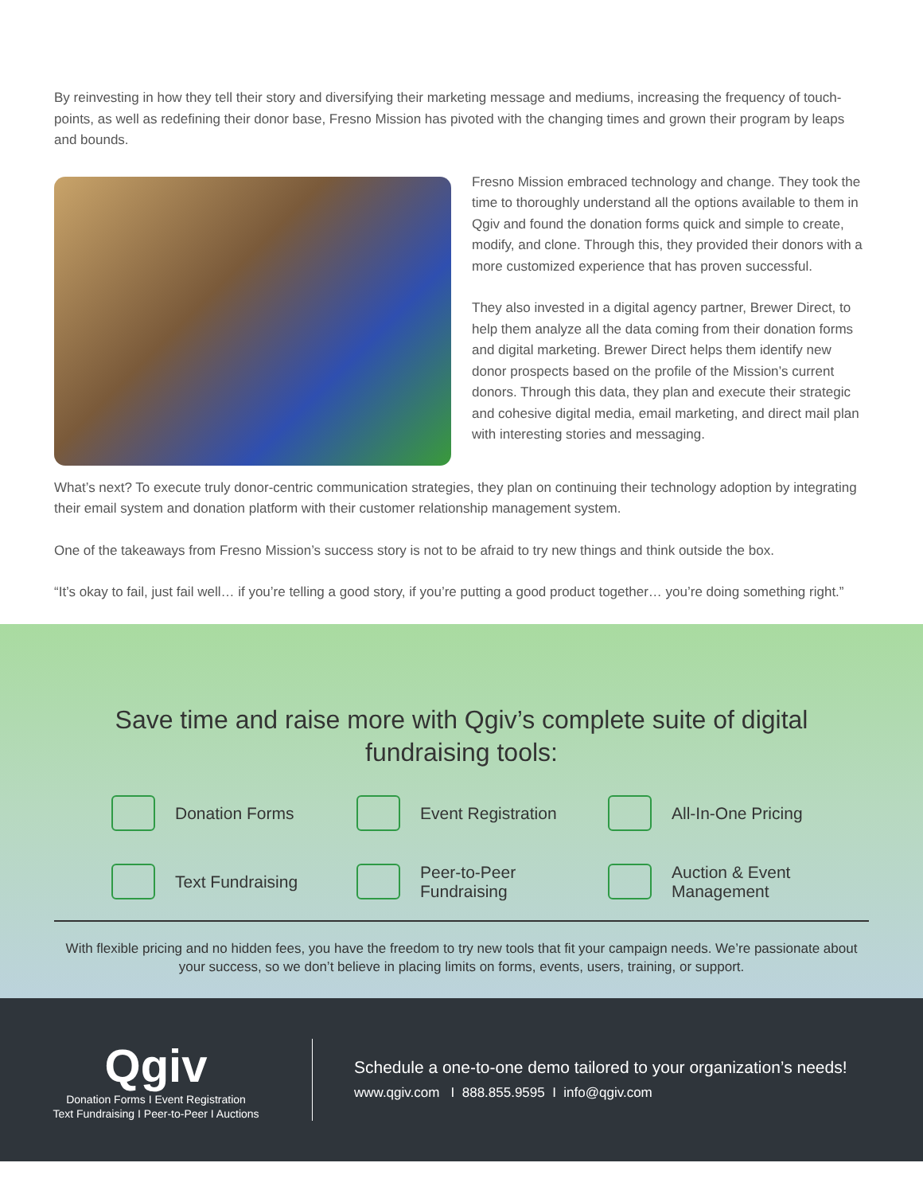By reinvesting in how they tell their story and diversifying their marketing message and mediums, increasing the frequency of touch-points, as well as redefining their donor base, Fresno Mission has pivoted with the changing times and grown their program by leaps and bounds.
Fresno Mission embraced technology and change. They took the time to thoroughly understand all the options available to them in Qgiv and found the donation forms quick and simple to create, modify, and clone. Through this, they provided their donors with a more customized experience that has proven successful.
They also invested in a digital agency partner, Brewer Direct, to help them analyze all the data coming from their donation forms and digital marketing. Brewer Direct helps them identify new donor prospects based on the profile of the Mission’s current donors. Through this data, they plan and execute their strategic and cohesive digital media, email marketing, and direct mail plan with interesting stories and messaging.
What’s next? To execute truly donor-centric communication strategies, they plan on continuing their technology adoption by integrating their email system and donation platform with their customer relationship management system.
One of the takeaways from Fresno Mission’s success story is not to be afraid to try new things and think outside the box.
“It’s okay to fail, just fail well… if you’re telling a good story, if you’re putting a good product together… you’re doing something right.”
Save time and raise more with Qgiv’s complete suite of digital fundraising tools:
Donation Forms
Event Registration
All-In-One Pricing
Text Fundraising
Peer-to-Peer
Fundraising
Auction & Event
Management
With flexible pricing and no hidden fees, you have the freedom to try new tools that fit your campaign needs. We’re passionate about your success, so we don’t believe in placing limits on forms, events, users, training, or support.
Qgiv
Donation Forms I Event Registration
Text Fundraising I Peer-to-Peer I Auctions
Schedule a one-to-one demo tailored to your organization’s needs!
www.qgiv.com I 888.855.9595 I info@qgiv.com